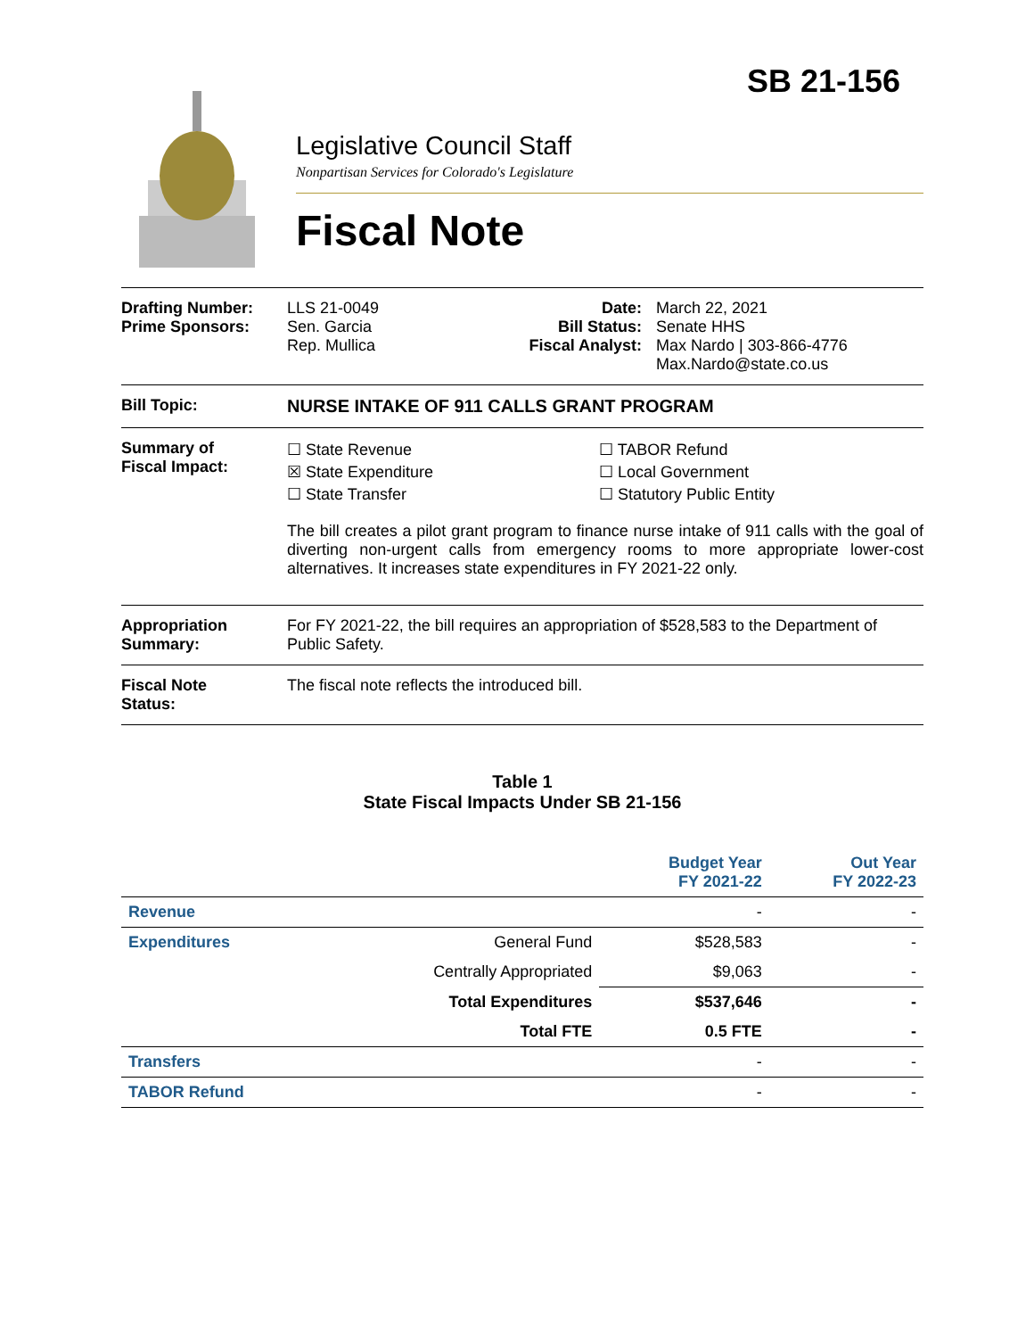SB 21-156
Legislative Council Staff
Nonpartisan Services for Colorado's Legislature
Fiscal Note
Drafting Number:
Prime Sponsors:
LLS 21-0049
Sen. Garcia
Rep. Mullica
Date:
Bill Status:
Fiscal Analyst:
March 22, 2021
Senate HHS
Max Nardo | 303-866-4776
Max.Nardo@state.co.us
Bill Topic: NURSE INTAKE OF 911 CALLS GRANT PROGRAM
Summary of
Fiscal Impact:
☐ State Revenue
☒ State Expenditure
☐ State Transfer
☐ TABOR Refund
☐ Local Government
☐ Statutory Public Entity
The bill creates a pilot grant program to finance nurse intake of 911 calls with the goal of diverting non-urgent calls from emergency rooms to more appropriate lower-cost alternatives. It increases state expenditures in FY 2021-22 only.
Appropriation
Summary:
For FY 2021-22, the bill requires an appropriation of $528,583 to the Department of Public Safety.
Fiscal Note
Status:
The fiscal note reflects the introduced bill.
Table 1
State Fiscal Impacts Under SB 21-156
| | | Budget Year FY 2021-22 | Out Year FY 2022-23 |
| --- | --- | --- | --- |
| Revenue | | - | - |
| Expenditures | General Fund | $528,583 | - |
| | Centrally Appropriated | $9,063 | - |
| | Total Expenditures | $537,646 | - |
| | Total FTE | 0.5 FTE | - |
| Transfers | | - | - |
| TABOR Refund | | - | - |